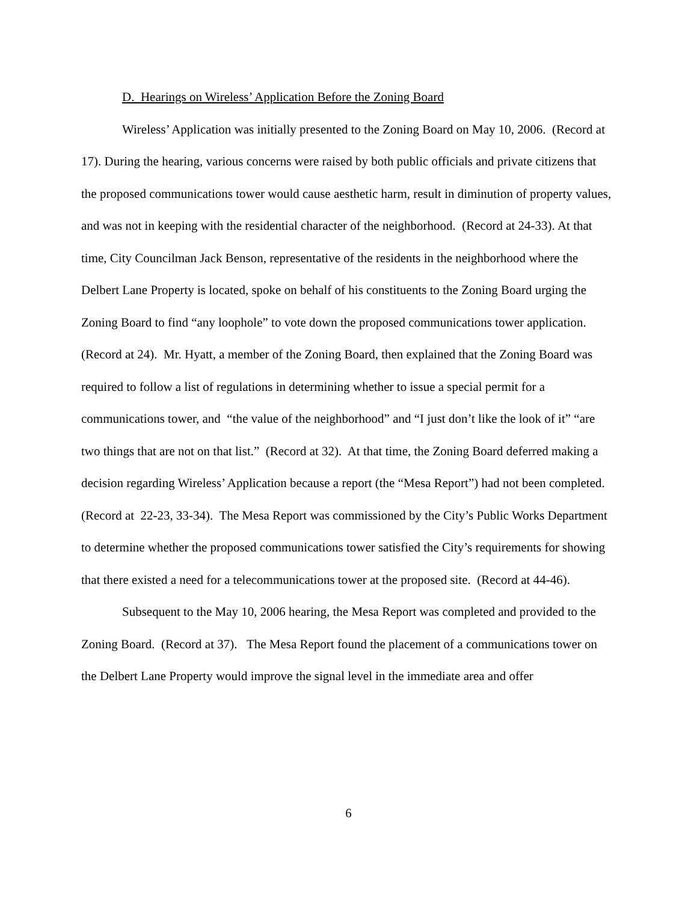D. Hearings on Wireless’ Application Before the Zoning Board
Wireless’ Application was initially presented to the Zoning Board on May 10, 2006. (Record at 17). During the hearing, various concerns were raised by both public officials and private citizens that the proposed communications tower would cause aesthetic harm, result in diminution of property values, and was not in keeping with the residential character of the neighborhood. (Record at 24-33). At that time, City Councilman Jack Benson, representative of the residents in the neighborhood where the Delbert Lane Property is located, spoke on behalf of his constituents to the Zoning Board urging the Zoning Board to find “any loophole” to vote down the proposed communications tower application. (Record at 24). Mr. Hyatt, a member of the Zoning Board, then explained that the Zoning Board was required to follow a list of regulations in determining whether to issue a special permit for a communications tower, and “the value of the neighborhood” and “I just don’t like the look of it” “are two things that are not on that list.” (Record at 32). At that time, the Zoning Board deferred making a decision regarding Wireless’ Application because a report (the “Mesa Report”) had not been completed. (Record at 22-23, 33-34). The Mesa Report was commissioned by the City’s Public Works Department to determine whether the proposed communications tower satisfied the City’s requirements for showing that there existed a need for a telecommunications tower at the proposed site. (Record at 44-46).
Subsequent to the May 10, 2006 hearing, the Mesa Report was completed and provided to the Zoning Board. (Record at 37). The Mesa Report found the placement of a communications tower on the Delbert Lane Property would improve the signal level in the immediate area and offer
6